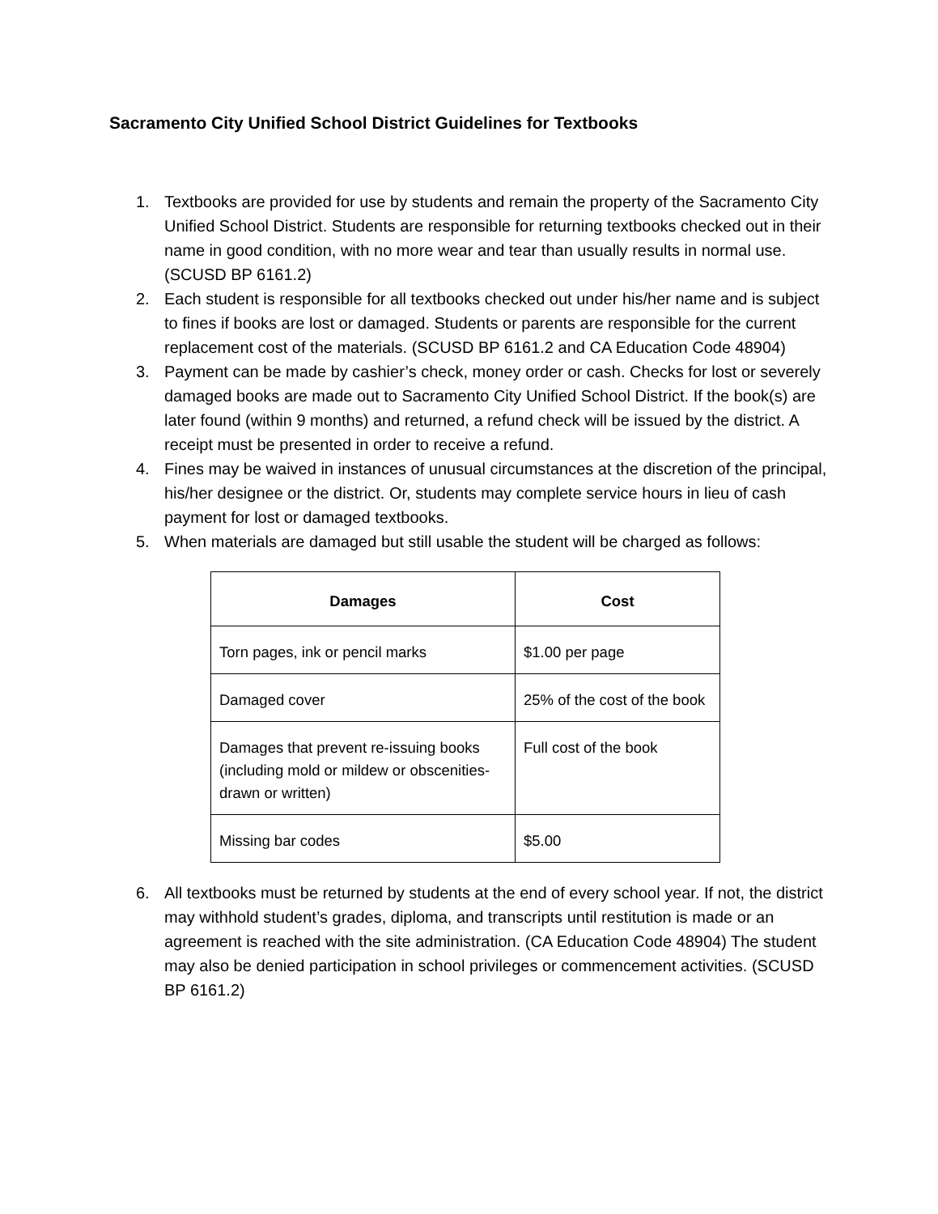Sacramento City Unified School District Guidelines for Textbooks
1. Textbooks are provided for use by students and remain the property of the Sacramento City Unified School District. Students are responsible for returning textbooks checked out in their name in good condition, with no more wear and tear than usually results in normal use. (SCUSD BP 6161.2)
2. Each student is responsible for all textbooks checked out under his/her name and is subject to fines if books are lost or damaged. Students or parents are responsible for the current replacement cost of the materials. (SCUSD BP 6161.2 and CA Education Code 48904)
3. Payment can be made by cashier’s check, money order or cash. Checks for lost or severely damaged books are made out to Sacramento City Unified School District. If the book(s) are later found (within 9 months) and returned, a refund check will be issued by the district. A receipt must be presented in order to receive a refund.
4. Fines may be waived in instances of unusual circumstances at the discretion of the principal, his/her designee or the district. Or, students may complete service hours in lieu of cash payment for lost or damaged textbooks.
5. When materials are damaged but still usable the student will be charged as follows:
| Damages | Cost |
| --- | --- |
| Torn pages, ink or pencil marks | $1.00 per page |
| Damaged cover | 25% of the cost of the book |
| Damages that prevent re-issuing books (including mold or mildew or obscenities-drawn or written) | Full cost of the book |
| Missing bar codes | $5.00 |
6. All textbooks must be returned by students at the end of every school year. If not, the district may withhold student’s grades, diploma, and transcripts until restitution is made or an agreement is reached with the site administration. (CA Education Code 48904) The student may also be denied participation in school privileges or commencement activities. (SCUSD BP 6161.2)